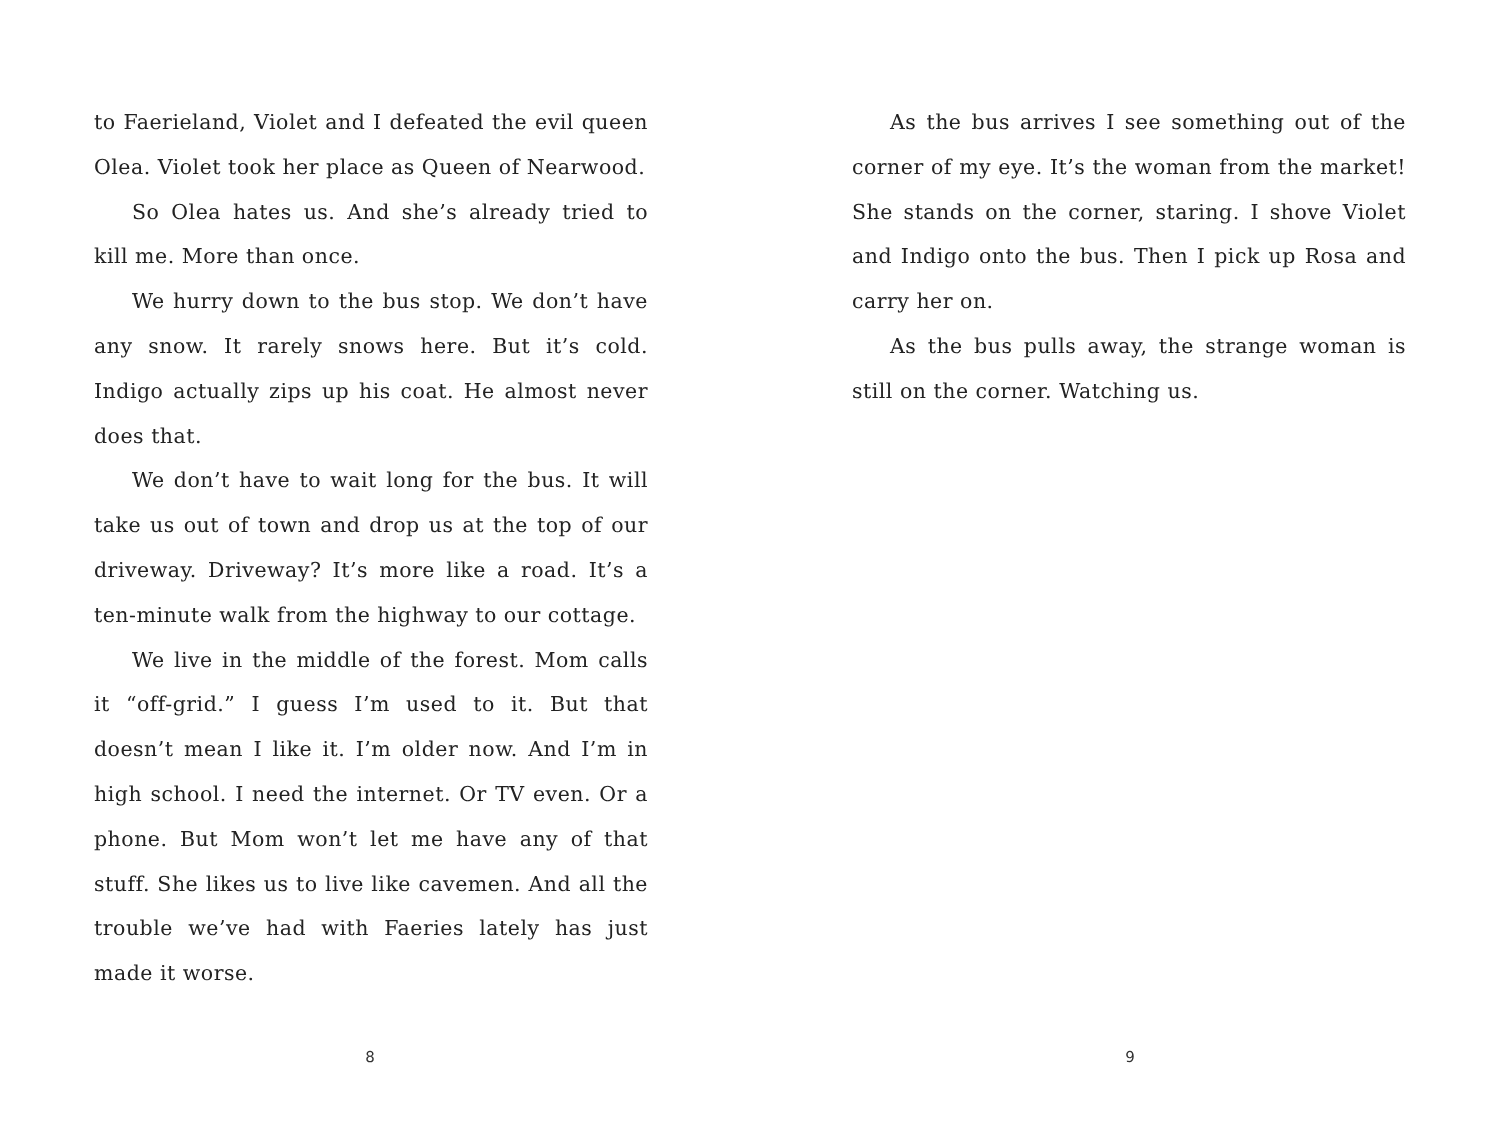to Faerieland, Violet and I defeated the evil queen Olea. Violet took her place as Queen of Nearwood.
So Olea hates us. And she’s already tried to kill me. More than once.
We hurry down to the bus stop. We don’t have any snow. It rarely snows here. But it’s cold. Indigo actually zips up his coat. He almost never does that.
We don’t have to wait long for the bus. It will take us out of town and drop us at the top of our driveway. Driveway? It’s more like a road. It’s a ten-minute walk from the highway to our cottage.
We live in the middle of the forest. Mom calls it “off-grid.” I guess I’m used to it. But that doesn’t mean I like it. I’m older now. And I’m in high school. I need the internet. Or TV even. Or a phone. But Mom won’t let me have any of that stuff. She likes us to live like cavemen. And all the trouble we’ve had with Faeries lately has just made it worse.
8
As the bus arrives I see something out of the corner of my eye. It’s the woman from the market! She stands on the corner, staring. I shove Violet and Indigo onto the bus. Then I pick up Rosa and carry her on.
As the bus pulls away, the strange woman is still on the corner. Watching us.
9